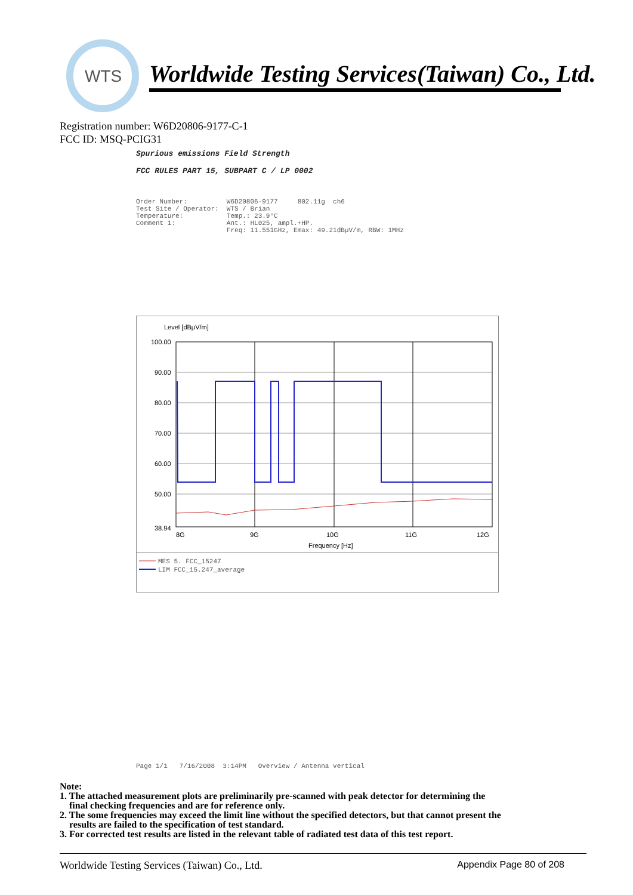WTS
Worldwide Testing Services(Taiwan) Co., Ltd.
Registration number: W6D20806-9177-C-1
FCC ID: MSQ-PCIG31
Spurious emissions Field Strength
FCC RULES PART 15, SUBPART C / LP 0002
Order Number:          W6D20806-9177     802.11g  ch6
Test Site / Operator:  WTS / Brian
Temperature:           Temp.: 23.9°C
Comment 1:             Ant.: HL025, ampl.+HP.
                       Freq: 11.551GHz, Emax: 49.21dBµV/m, RBW: 1MHz
Level [dBµV/m]
100.00
90.00
80.00
70.00
60.00
50.00
38.94
8G
9G
10G
11G
12G
Frequency [Hz]
MES 5. FCC_15247
LIM FCC_15.247_average
Page 1/1   7/16/2008  3:14PM   Overview / Antenna vertical
Note:
1. The attached measurement plots are preliminarily pre-scanned with peak detector for determining the
final checking frequencies and are for reference only.
2. The some frequencies may exceed the limit line without the specified detectors, but that cannot present the
results are failed to the specification of test standard.
3. For corrected test results are listed in the relevant table of radiated test data of this test report.
Worldwide Testing Services (Taiwan) Co., Ltd. Appendix Page 80 of 208